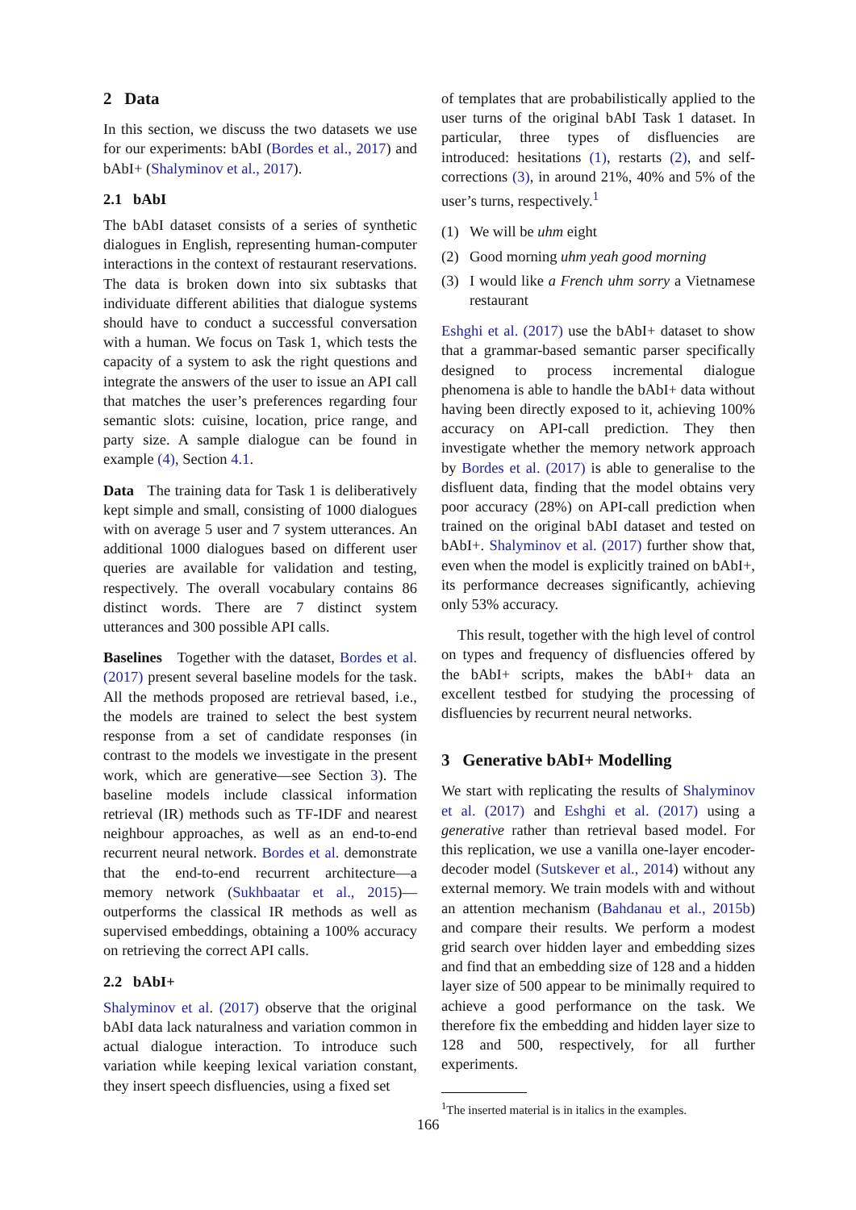2 Data
In this section, we discuss the two datasets we use for our experiments: bAbI (Bordes et al., 2017) and bAbI+ (Shalyminov et al., 2017).
2.1 bAbI
The bAbI dataset consists of a series of synthetic dialogues in English, representing human-computer interactions in the context of restaurant reservations. The data is broken down into six subtasks that individuate different abilities that dialogue systems should have to conduct a successful conversation with a human. We focus on Task 1, which tests the capacity of a system to ask the right questions and integrate the answers of the user to issue an API call that matches the user’s preferences regarding four semantic slots: cuisine, location, price range, and party size. A sample dialogue can be found in example (4), Section 4.1.
Data The training data for Task 1 is deliberatively kept simple and small, consisting of 1000 dialogues with on average 5 user and 7 system utterances. An additional 1000 dialogues based on different user queries are available for validation and testing, respectively. The overall vocabulary contains 86 distinct words. There are 7 distinct system utterances and 300 possible API calls.
Baselines Together with the dataset, Bordes et al. (2017) present several baseline models for the task. All the methods proposed are retrieval based, i.e., the models are trained to select the best system response from a set of candidate responses (in contrast to the models we investigate in the present work, which are generative—see Section 3). The baseline models include classical information retrieval (IR) methods such as TF-IDF and nearest neighbour approaches, as well as an end-to-end recurrent neural network. Bordes et al. demonstrate that the end-to-end recurrent architecture—a memory network (Sukhbaatar et al., 2015)—outperforms the classical IR methods as well as supervised embeddings, obtaining a 100% accuracy on retrieving the correct API calls.
2.2 bAbI+
Shalyminov et al. (2017) observe that the original bAbI data lack naturalness and variation common in actual dialogue interaction. To introduce such variation while keeping lexical variation constant, they insert speech disfluencies, using a fixed set
of templates that are probabilistically applied to the user turns of the original bAbI Task 1 dataset. In particular, three types of disfluencies are introduced: hesitations (1), restarts (2), and self-corrections (3), in around 21%, 40% and 5% of the user’s turns, respectively.<sup>1</sup>
(1) We will be uhm eight
(2) Good morning uhm yeah good morning
(3) I would like a French uhm sorry a Vietnamese restaurant
Eshghi et al. (2017) use the bAbI+ dataset to show that a grammar-based semantic parser specifically designed to process incremental dialogue phenomena is able to handle the bAbI+ data without having been directly exposed to it, achieving 100% accuracy on API-call prediction. They then investigate whether the memory network approach by Bordes et al. (2017) is able to generalise to the disfluent data, finding that the model obtains very poor accuracy (28%) on API-call prediction when trained on the original bAbI dataset and tested on bAbI+. Shalyminov et al. (2017) further show that, even when the model is explicitly trained on bAbI+, its performance decreases significantly, achieving only 53% accuracy.
This result, together with the high level of control on types and frequency of disfluencies offered by the bAbI+ scripts, makes the bAbI+ data an excellent testbed for studying the processing of disfluencies by recurrent neural networks.
3 Generative bAbI+ Modelling
We start with replicating the results of Shalyminov et al. (2017) and Eshghi et al. (2017) using a generative rather than retrieval based model. For this replication, we use a vanilla one-layer encoder-decoder model (Sutskever et al., 2014) without any external memory. We train models with and without an attention mechanism (Bahdanau et al., 2015b) and compare their results. We perform a modest grid search over hidden layer and embedding sizes and find that an embedding size of 128 and a hidden layer size of 500 appear to be minimally required to achieve a good performance on the task. We therefore fix the embedding and hidden layer size to 128 and 500, respectively, for all further experiments.
<sup>1</sup> The inserted material is in italics in the examples.
166